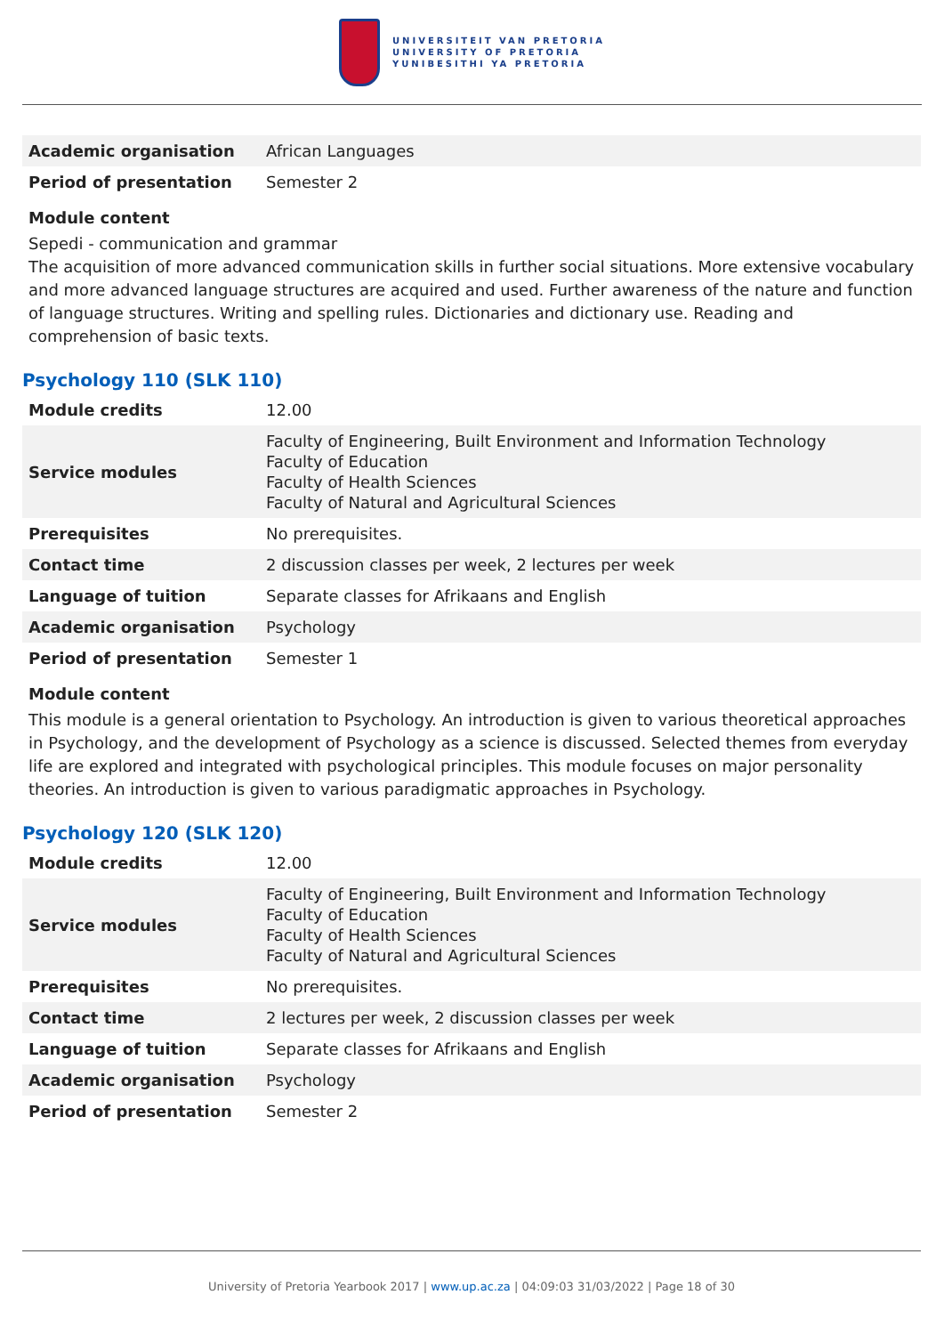UNIVERSITEIT VAN PRETORIA
UNIVERSITY OF PRETORIA
YUNIBESITHI YA PRETORIA
| Academic organisation | African Languages |
| Period of presentation | Semester 2 |
Module content
Sepedi - communication and grammar
The acquisition of more advanced communication skills in further social situations. More extensive vocabulary and more advanced language structures are acquired and used. Further awareness of the nature and function of language structures. Writing and spelling rules. Dictionaries and dictionary use. Reading and comprehension of basic texts.
Psychology 110 (SLK 110)
| Module credits | 12.00 |
| Service modules | Faculty of Engineering, Built Environment and Information Technology Faculty of Education Faculty of Health Sciences Faculty of Natural and Agricultural Sciences |
| Prerequisites | No prerequisites. |
| Contact time | 2 discussion classes per week, 2 lectures per week |
| Language of tuition | Separate classes for Afrikaans and English |
| Academic organisation | Psychology |
| Period of presentation | Semester 1 |
Module content
This module is a general orientation to Psychology. An introduction is given to various theoretical approaches in Psychology, and the development of Psychology as a science is discussed. Selected themes from everyday life are explored and integrated with psychological principles. This module focuses on major personality theories. An introduction is given to various paradigmatic approaches in Psychology.
Psychology 120 (SLK 120)
| Module credits | 12.00 |
| Service modules | Faculty of Engineering, Built Environment and Information Technology Faculty of Education Faculty of Health Sciences Faculty of Natural and Agricultural Sciences |
| Prerequisites | No prerequisites. |
| Contact time | 2 lectures per week, 2 discussion classes per week |
| Language of tuition | Separate classes for Afrikaans and English |
| Academic organisation | Psychology |
| Period of presentation | Semester 2 |
University of Pretoria Yearbook 2017 | www.up.ac.za | 04:09:03 31/03/2022 | Page 18 of 30